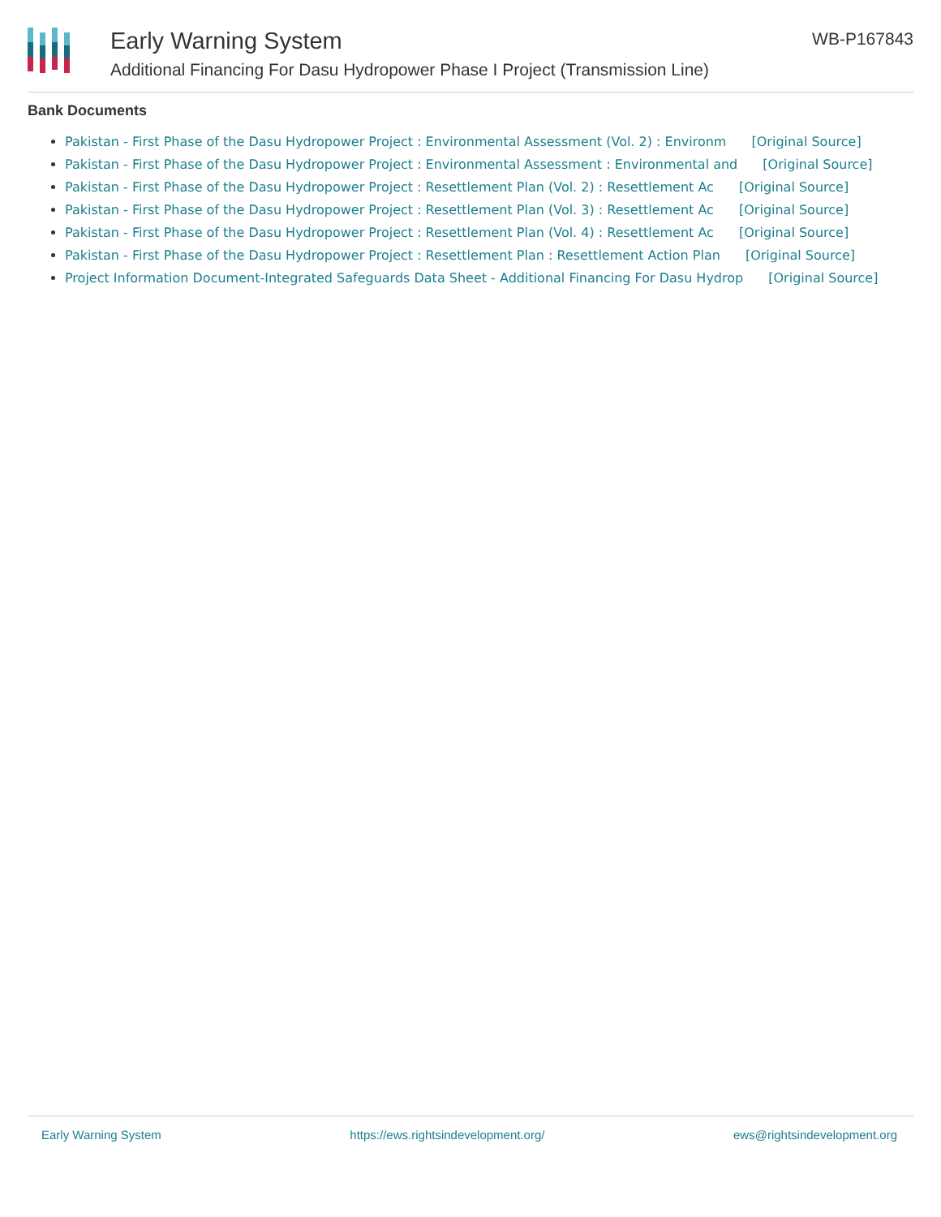Early Warning System
Additional Financing For Dasu Hydropower Phase I Project (Transmission Line)
WB-P167843
Bank Documents
Pakistan - First Phase of the Dasu Hydropower Project : Environmental Assessment (Vol. 2) : Environm [Original Source]
Pakistan - First Phase of the Dasu Hydropower Project : Environmental Assessment : Environmental and [Original Source]
Pakistan - First Phase of the Dasu Hydropower Project : Resettlement Plan (Vol. 2) : Resettlement Ac [Original Source]
Pakistan - First Phase of the Dasu Hydropower Project : Resettlement Plan (Vol. 3) : Resettlement Ac [Original Source]
Pakistan - First Phase of the Dasu Hydropower Project : Resettlement Plan (Vol. 4) : Resettlement Ac [Original Source]
Pakistan - First Phase of the Dasu Hydropower Project : Resettlement Plan : Resettlement Action Plan [Original Source]
Project Information Document-Integrated Safeguards Data Sheet - Additional Financing For Dasu Hydrop [Original Source]
Early Warning System https://ews.rightsindevelopment.org/ ews@rightsindevelopment.org